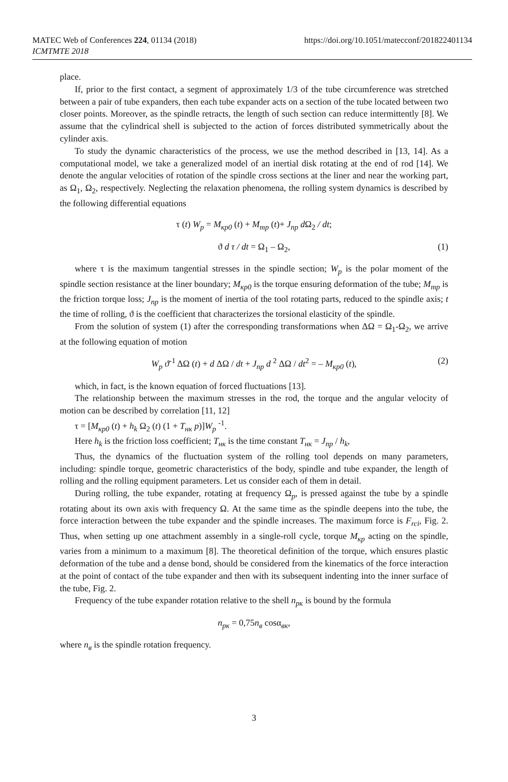MATEC Web of Conferences 224, 01134 (2018)
ICMTMTE 2018
https://doi.org/10.1051/matecconf/201822401134
place.
If, prior to the first contact, a segment of approximately 1/3 of the tube circumference was stretched between a pair of tube expanders, then each tube expander acts on a section of the tube located between two closer points. Moreover, as the spindle retracts, the length of such section can reduce intermittently [8]. We assume that the cylindrical shell is subjected to the action of forces distributed symmetrically about the cylinder axis.
To study the dynamic characteristics of the process, we use the method described in [13, 14]. As a computational model, we take a generalized model of an inertial disk rotating at the end of rod [14]. We denote the angular velocities of rotation of the spindle cross sections at the liner and near the working part, as Ω<sub>1</sub>, Ω<sub>2</sub>, respectively. Neglecting the relaxation phenomena, the rolling system dynamics is described by the following differential equations
τ (t) W<sub>p</sub> = M<sub>кр0</sub> (t) + M<sub>тр</sub> (t)+ J<sub>пр</sub> d Ω<sub>2</sub> / dt;
ϑ d τ / dt = Ω<sub>1</sub> – Ω<sub>2</sub>, (1)
where τ is the maximum tangential stresses in the spindle section; W<sub>p</sub> is the polar moment of the spindle section resistance at the liner boundary; M<sub>кр0</sub> is the torque ensuring deformation of the tube; M<sub>тр</sub> is the friction torque loss; J<sub>пр</sub> is the moment of inertia of the tool rotating parts, reduced to the spindle axis; t the time of rolling, ϑ is the coefficient that characterizes the torsional elasticity of the spindle.
From the solution of system (1) after the corresponding transformations when ΔΩ = Ω<sub>1</sub>-Ω<sub>2</sub>, we arrive at the following equation of motion
W<sub>p</sub> ϑ<sup>-1</sup> ΔΩ (t) + d ΔΩ / dt + J<sub>пр</sub> d <sup>2</sup> ΔΩ / dt<sup>2</sup> = – M<sub>кр0</sub> (t), (2)
which, in fact, is the known equation of forced fluctuations [13].
The relationship between the maximum stresses in the rod, the torque and the angular velocity of motion can be described by correlation [11, 12]
τ = [M<sub>кр0</sub> (t) + h<sub>k</sub> Ω<sub>2</sub> (t) (1 + T<sub>нк</sub> p)]W<sub>p</sub> <sup>-1</sup>.
Here h<sub>k</sub> is the friction loss coefficient; T<sub>нк</sub> is the time constant T<sub>нк</sub> = J<sub>пр</sub> / h<sub>k</sub>,
Thus, the dynamics of the fluctuation system of the rolling tool depends on many parameters, including: spindle torque, geometric characteristics of the body, spindle and tube expander, the length of rolling and the rolling equipment parameters. Let us consider each of them in detail.
During rolling, the tube expander, rotating at frequency Ω<sub>p</sub>, is pressed against the tube by a spindle rotating about its own axis with frequency Ω. At the same time as the spindle deepens into the tube, the force interaction between the tube expander and the spindle increases. The maximum force is F<sub>rci</sub>, Fig. 2. Thus, when setting up one attachment assembly in a single-roll cycle, torque M<sub>кр</sub> acting on the spindle, varies from a minimum to a maximum [8]. The theoretical definition of the torque, which ensures plastic deformation of the tube and a dense bond, should be considered from the kinematics of the force interaction at the point of contact of the tube expander and then with its subsequent indenting into the inner surface of the tube, Fig. 2.
Frequency of the tube expander rotation relative to the shell n<sub>рк</sub> is bound by the formula
n<sub>рк</sub> = 0,75n<sub>в</sub> cosα<sub>вк</sub>,
where n<sub>в</sub> is the spindle rotation frequency.
3